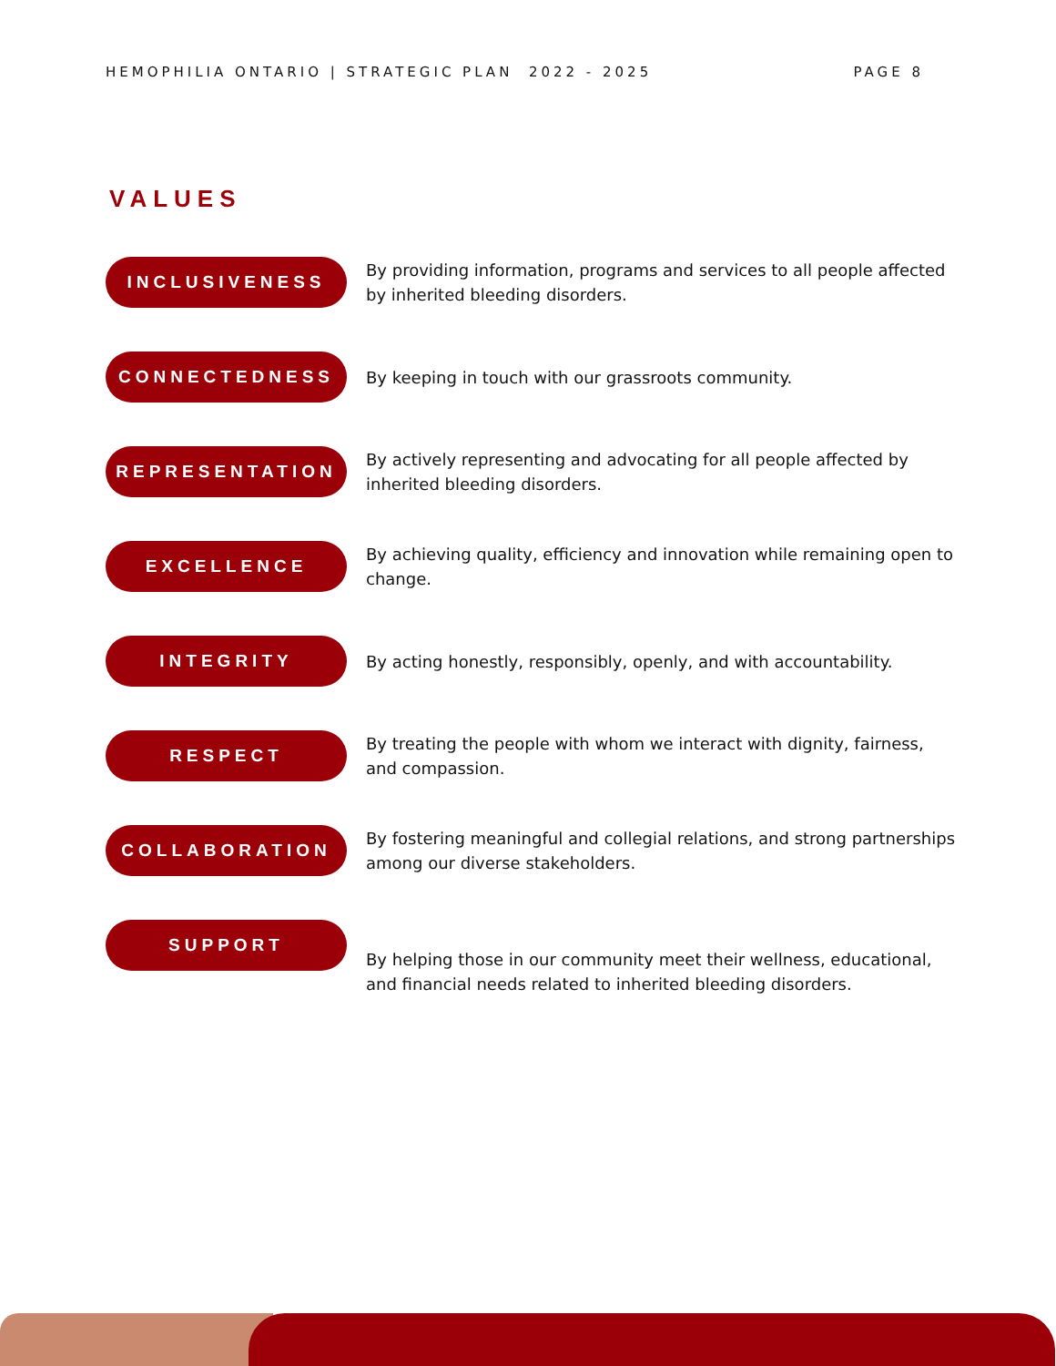HEMOPHILIA ONTARIO | STRATEGIC PLAN 2022 - 2025 PAGE 8
VALUES
INCLUSIVENESS
By providing information, programs and services to all people affected by inherited bleeding disorders.
CONNECTEDNESS
By keeping in touch with our grassroots community.
REPRESENTATION
By actively representing and advocating for all people affected by inherited bleeding disorders.
EXCELLENCE
By achieving quality, efficiency and innovation while remaining open to change.
INTEGRITY
By acting honestly, responsibly, openly, and with accountability.
RESPECT
By treating the people with whom we interact with dignity, fairness, and compassion.
COLLABORATION
By fostering meaningful and collegial relations, and strong partnerships among our diverse stakeholders.
SUPPORT
By helping those in our community meet their wellness, educational, and financial needs related to inherited bleeding disorders.